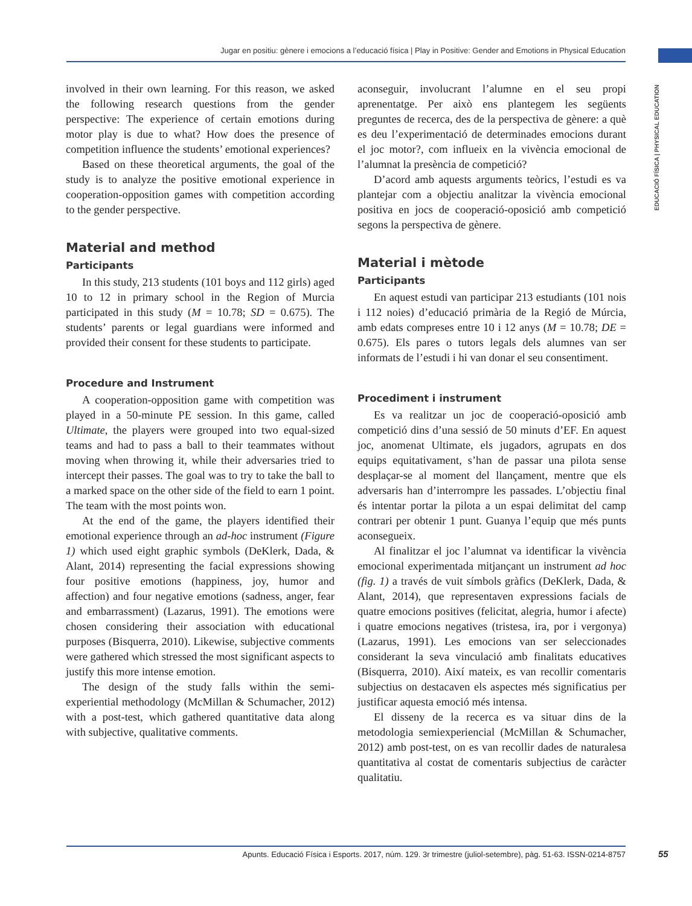Jugar en positiu: gènere i emocions a l’educació física | Play in Positive: Gender and Emotions in Physical Education
EDUCACIÓ FÍSICA | PHYSICAL EDUCATION
involved in their own learning. For this reason, we asked the following research questions from the gender perspective: The experience of certain emotions during motor play is due to what? How does the presence of competition influence the students’ emotional experiences?
Based on these theoretical arguments, the goal of the study is to analyze the positive emotional experience in cooperation-opposition games with competition according to the gender perspective.
Material and method
Participants
In this study, 213 students (101 boys and 112 girls) aged 10 to 12 in primary school in the Region of Murcia participated in this study (M = 10.78; SD = 0.675). The students’ parents or legal guardians were informed and provided their consent for these students to participate.
Procedure and Instrument
A cooperation-opposition game with competition was played in a 50-minute PE session. In this game, called Ultimate, the players were grouped into two equal-sized teams and had to pass a ball to their teammates without moving when throwing it, while their adversaries tried to intercept their passes. The goal was to try to take the ball to a marked space on the other side of the field to earn 1 point. The team with the most points won.
At the end of the game, the players identified their emotional experience through an ad-hoc instrument (Figure 1) which used eight graphic symbols (DeKlerk, Dada, & Alant, 2014) representing the facial expressions showing four positive emotions (happiness, joy, humor and affection) and four negative emotions (sadness, anger, fear and embarrassment) (Lazarus, 1991). The emotions were chosen considering their association with educational purposes (Bisquerra, 2010). Likewise, subjective comments were gathered which stressed the most significant aspects to justify this more intense emotion.
The design of the study falls within the semi-experiential methodology (McMillan & Schumacher, 2012) with a post-test, which gathered quantitative data along with subjective, qualitative comments.
aconseguir, involucrant l’alumne en el seu propi aprenentatge. Per això ens plantegem les següents preguntes de recerca, des de la perspectiva de gènere: a què es deu l’experimentació de determinades emocions durant el joc motor?, com influeix en la vivència emocional de l’alumnat la presència de competició?
D’acord amb aquests arguments teòrics, l’estudi es va plantejar com a objectiu analitzar la vivència emocional positiva en jocs de cooperació-oposició amb competició segons la perspectiva de gènere.
Material i mètode
Participants
En aquest estudi van participar 213 estudiants (101 nois i 112 noies) d’educació primària de la Regió de Múrcia, amb edats compreses entre 10 i 12 anys (M = 10.78; DE = 0.675). Els pares o tutors legals dels alumnes van ser informats de l’estudi i hi van donar el seu consentiment.
Procediment i instrument
Es va realitzar un joc de cooperació-oposició amb competició dins d’una sessió de 50 minuts d’EF. En aquest joc, anomenat Ultimate, els jugadors, agrupats en dos equips equitativament, s’han de passar una pilota sense desplaçar-se al moment del llançament, mentre que els adversaris han d’interrompre les passades. L’objectiu final és intentar portar la pilota a un espai delimitat del camp contrari per obtenir 1 punt. Guanya l’equip que més punts aconsegueix.
Al finalitzar el joc l’alumnat va identificar la vivència emocional experimentada mitjançant un instrument ad hoc (fig. 1) a través de vuit símbols gràfics (DeKlerk, Dada, & Alant, 2014), que representaven expressions facials de quatre emocions positives (felicitat, alegria, humor i afecte) i quatre emocions negatives (tristesa, ira, por i vergonya) (Lazarus, 1991). Les emocions van ser seleccionades considerant la seva vinculació amb finalitats educatives (Bisquerra, 2010). Així mateix, es van recollir comentaris subjectius on destacaven els aspectes més significatius per justificar aquesta emoció més intensa.
El disseny de la recerca es va situar dins de la metodologia semiexperiencial (McMillan & Schumacher, 2012) amb post-test, on es van recollir dades de naturalesa quantitativa al costat de comentaris subjectius de caràcter qualitatiu.
Apunts. Educació Física i Esports. 2017, núm. 129. 3r trimestre (juliol-setembre), pàg. 51-63. ISSN-0214-8757 55